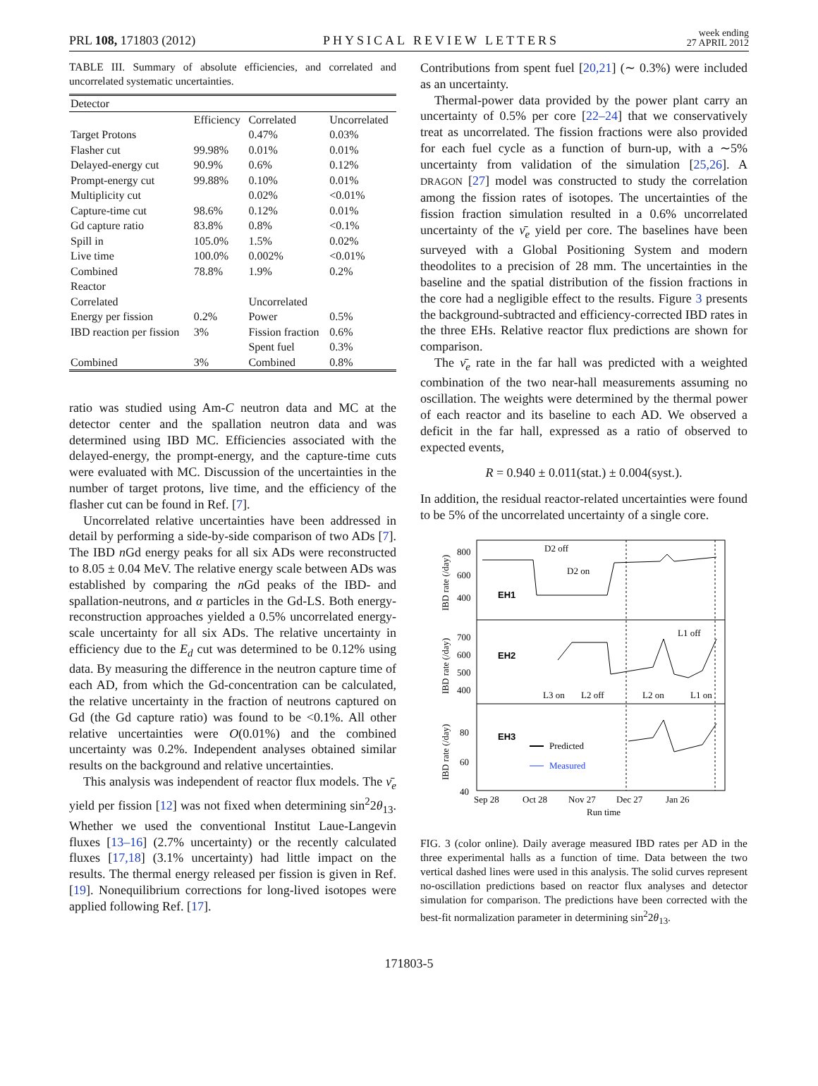PRL 108, 171803 (2012) PHYSICAL REVIEW LETTERS week ending
27 APRIL 2012
TABLE III. Summary of absolute efficiencies, and correlated and uncorrelated systematic uncertainties.
| Detector | | | |
| --- | --- | --- | --- |
| | Efficiency | Correlated | Uncorrelated |
| Target Protons | | 0.47% | 0.03% |
| Flasher cut | 99.98% | 0.01% | 0.01% |
| Delayed-energy cut | 90.9% | 0.6% | 0.12% |
| Prompt-energy cut | 99.88% | 0.10% | 0.01% |
| Multiplicity cut | | 0.02% | <0.01% |
| Capture-time cut | 98.6% | 0.12% | 0.01% |
| Gd capture ratio | 83.8% | 0.8% | <0.1% |
| Spill in | 105.0% | 1.5% | 0.02% |
| Live time | 100.0% | 0.002% | <0.01% |
| Combined | 78.8% | 1.9% | 0.2% |
| Reactor | | | |
| Correlated | | Uncorrelated | |
| Energy per fission | 0.2% | Power | 0.5% |
| IBD reaction per fission | 3% | Fission fraction | 0.6% |
| | | Spent fuel | 0.3% |
| Combined | 3% | Combined | 0.8% |
ratio was studied using Am-C neutron data and MC at the detector center and the spallation neutron data and was determined using IBD MC. Efficiencies associated with the delayed-energy, the prompt-energy, and the capture-time cuts were evaluated with MC. Discussion of the uncertainties in the number of target protons, live time, and the efficiency of the flasher cut can be found in Ref. [7].
Uncorrelated relative uncertainties have been addressed in detail by performing a side-by-side comparison of two ADs [7]. The IBD n Gd energy peaks for all six ADs were reconstructed to 8.05 ± 0.04 MeV. The relative energy scale between ADs was established by comparing the n Gd peaks of the IBD- and spallation-neutrons, and α particles in the Gd-LS. Both energy-reconstruction approaches yielded a 0.5% uncorrelated energy-scale uncertainty for all six ADs. The relative uncertainty in efficiency due to the E<sub>d</sub> cut was determined to be 0.12% using data. By measuring the difference in the neutron capture time of each AD, from which the Gd-concentration can be calculated, the relative uncertainty in the fraction of neutrons captured on Gd (the Gd capture ratio) was found to be <0.1%. All other relative uncertainties were O(0.01%) and the combined uncertainty was 0.2%. Independent analyses obtained similar results on the background and relative uncertainties.
This analysis was independent of reactor flux models. The ν̄<sub>e</sub> yield per fission [12] was not fixed when determining sin<sup>2</sup>2θ<sub>13</sub>. Whether we used the conventional Institut Laue-Langevin fluxes [13–16] (2.7% uncertainty) or the recently calculated fluxes [17,18] (3.1% uncertainty) had little impact on the results. The thermal energy released per fission is given in Ref. [19]. Nonequilibrium corrections for long-lived isotopes were applied following Ref. [17].
Contributions from spent fuel [20,21] (∼ 0.3%) were included as an uncertainty.
Thermal-power data provided by the power plant carry an uncertainty of 0.5% per core [22–24] that we conservatively treat as uncorrelated. The fission fractions were also provided for each fuel cycle as a function of burn-up, with a ∼5% uncertainty from validation of the simulation [25,26]. A DRAGON [27] model was constructed to study the correlation among the fission rates of isotopes. The uncertainties of the fission fraction simulation resulted in a 0.6% uncorrelated uncertainty of the ν̄<sub>e</sub> yield per core. The baselines have been surveyed with a Global Positioning System and modern theodolites to a precision of 28 mm. The uncertainties in the baseline and the spatial distribution of the fission fractions in the core had a negligible effect to the results. Figure 3 presents the background-subtracted and efficiency-corrected IBD rates in the three EHs. Relative reactor flux predictions are shown for comparison.
The ν̄<sub>e</sub> rate in the far hall was predicted with a weighted combination of the two near-hall measurements assuming no oscillation. The weights were determined by the thermal power of each reactor and its baseline to each AD. We observed a deficit in the far hall, expressed as a ratio of observed to expected events,
R = 0.940 ± 0.011(stat.) ± 0.004(syst.).
In addition, the residual reactor-related uncertainties were found to be 5% of the uncorrelated uncertainty of a single core.
800
600
400
700
600
500
400
80
60
40
EH1
EH2
EH3
D2 off
D2 on
L1 off
L3 on
L2 off
L2 on
L1 on
Predicted
Measured
Sep 28
Oct 28
Nov 27
Dec 27
Jan 26
Run time
IBD rate (/day)
IBD rate (/day)
IBD rate (/day)
FIG. 3 (color online). Daily average measured IBD rates per AD in the three experimental halls as a function of time. Data between the two vertical dashed lines were used in this analysis. The solid curves represent no-oscillation predictions based on reactor flux analyses and detector simulation for comparison. The predictions have been corrected with the best-fit normalization parameter in determining sin<sup>2</sup>2θ<sub>13</sub>.
171803-5